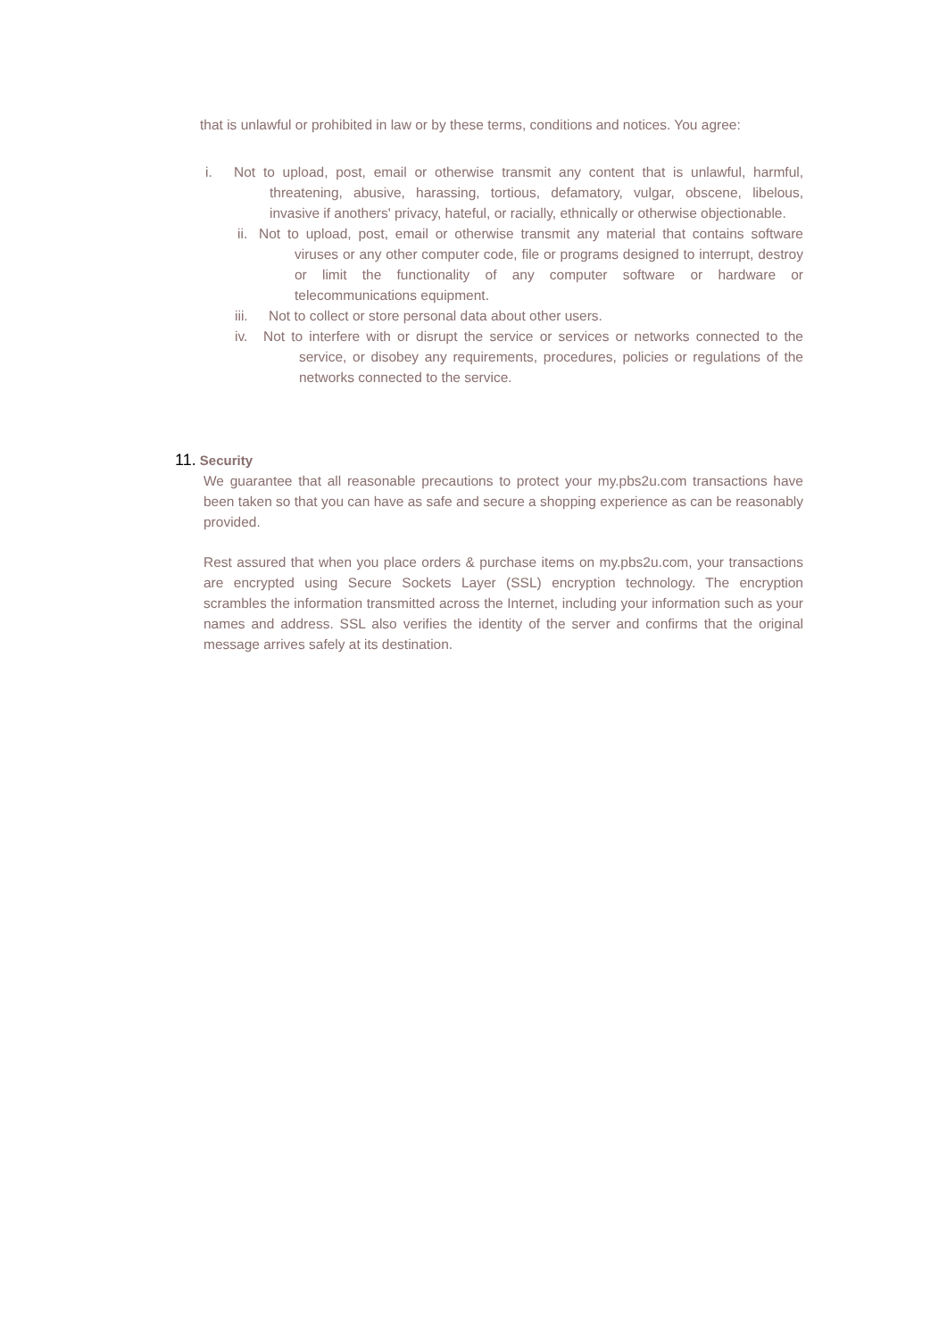that is unlawful or prohibited in law or by these terms, conditions and notices. You agree:
i. Not to upload, post, email or otherwise transmit any content that is unlawful, harmful, threatening, abusive, harassing, tortious, defamatory, vulgar, obscene, libelous, invasive if anothers' privacy, hateful, or racially, ethnically or otherwise objectionable.
ii. Not to upload, post, email or otherwise transmit any material that contains software viruses or any other computer code, file or programs designed to interrupt, destroy or limit the functionality of any computer software or hardware or telecommunications equipment.
iii. Not to collect or store personal data about other users.
iv. Not to interfere with or disrupt the service or services or networks connected to the service, or disobey any requirements, procedures, policies or regulations of the networks connected to the service.
11. Security
We guarantee that all reasonable precautions to protect your my.pbs2u.com transactions have been taken so that you can have as safe and secure a shopping experience as can be reasonably provided.
Rest assured that when you place orders & purchase items on my.pbs2u.com, your transactions are encrypted using Secure Sockets Layer (SSL) encryption technology. The encryption scrambles the information transmitted across the Internet, including your information such as your names and address. SSL also verifies the identity of the server and confirms that the original message arrives safely at its destination.